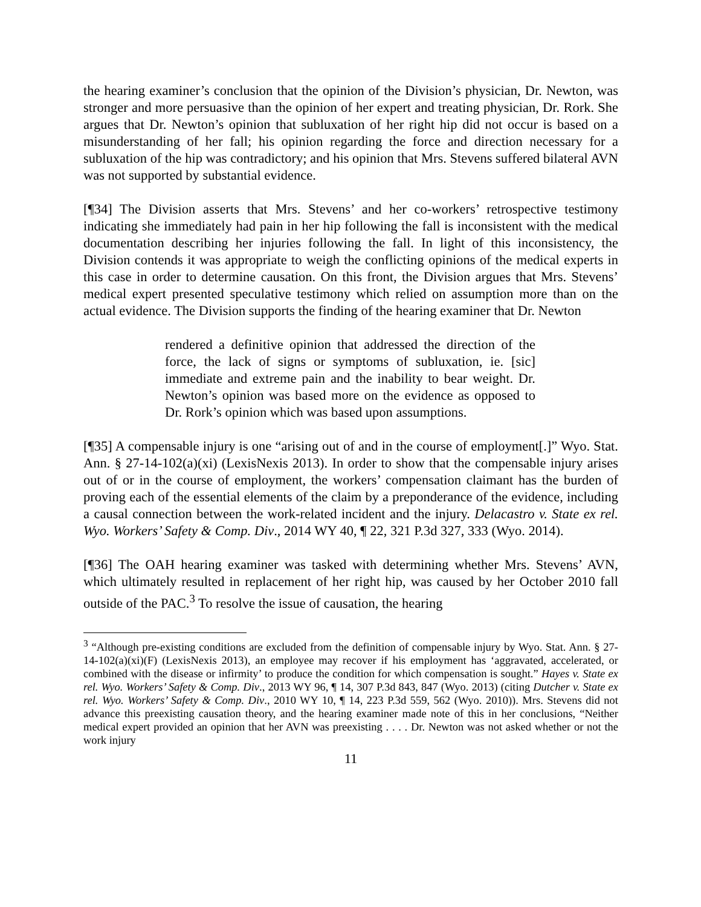the hearing examiner’s conclusion that the opinion of the Division’s physician, Dr. Newton, was stronger and more persuasive than the opinion of her expert and treating physician, Dr. Rork. She argues that Dr. Newton’s opinion that subluxation of her right hip did not occur is based on a misunderstanding of her fall; his opinion regarding the force and direction necessary for a subluxation of the hip was contradictory; and his opinion that Mrs. Stevens suffered bilateral AVN was not supported by substantial evidence.
[¶34] The Division asserts that Mrs. Stevens’ and her co-workers’ retrospective testimony indicating she immediately had pain in her hip following the fall is inconsistent with the medical documentation describing her injuries following the fall. In light of this inconsistency, the Division contends it was appropriate to weigh the conflicting opinions of the medical experts in this case in order to determine causation. On this front, the Division argues that Mrs. Stevens’ medical expert presented speculative testimony which relied on assumption more than on the actual evidence. The Division supports the finding of the hearing examiner that Dr. Newton
rendered a definitive opinion that addressed the direction of the force, the lack of signs or symptoms of subluxation, ie. [sic] immediate and extreme pain and the inability to bear weight. Dr. Newton’s opinion was based more on the evidence as opposed to Dr. Rork’s opinion which was based upon assumptions.
[¶35] A compensable injury is one “arising out of and in the course of employment[.]” Wyo. Stat. Ann. § 27-14-102(a)(xi) (LexisNexis 2013). In order to show that the compensable injury arises out of or in the course of employment, the workers’ compensation claimant has the burden of proving each of the essential elements of the claim by a preponderance of the evidence, including a causal connection between the work-related incident and the injury. Delacastro v. State ex rel. Wyo. Workers’ Safety & Comp. Div., 2014 WY 40, ¶ 22, 321 P.3d 327, 333 (Wyo. 2014).
[¶36] The OAH hearing examiner was tasked with determining whether Mrs. Stevens’ AVN, which ultimately resulted in replacement of her right hip, was caused by her October 2010 fall outside of the PAC.<sup>3</sup> To resolve the issue of causation, the hearing
<sup>3</sup> “Although pre-existing conditions are excluded from the definition of compensable injury by Wyo. Stat. Ann. § 27-14-102(a)(xi)(F) (LexisNexis 2013), an employee may recover if his employment has ‘aggravated, accelerated, or combined with the disease or infirmity’ to produce the condition for which compensation is sought.” Hayes v. State ex rel. Wyo. Workers’ Safety & Comp. Div., 2013 WY 96, ¶ 14, 307 P.3d 843, 847 (Wyo. 2013) (citing Dutcher v. State ex rel. Wyo. Workers’ Safety & Comp. Div., 2010 WY 10, ¶ 14, 223 P.3d 559, 562 (Wyo. 2010)). Mrs. Stevens did not advance this preexisting causation theory, and the hearing examiner made note of this in her conclusions, “Neither medical expert provided an opinion that her AVN was preexisting . . . . Dr. Newton was not asked whether or not the work injury
11